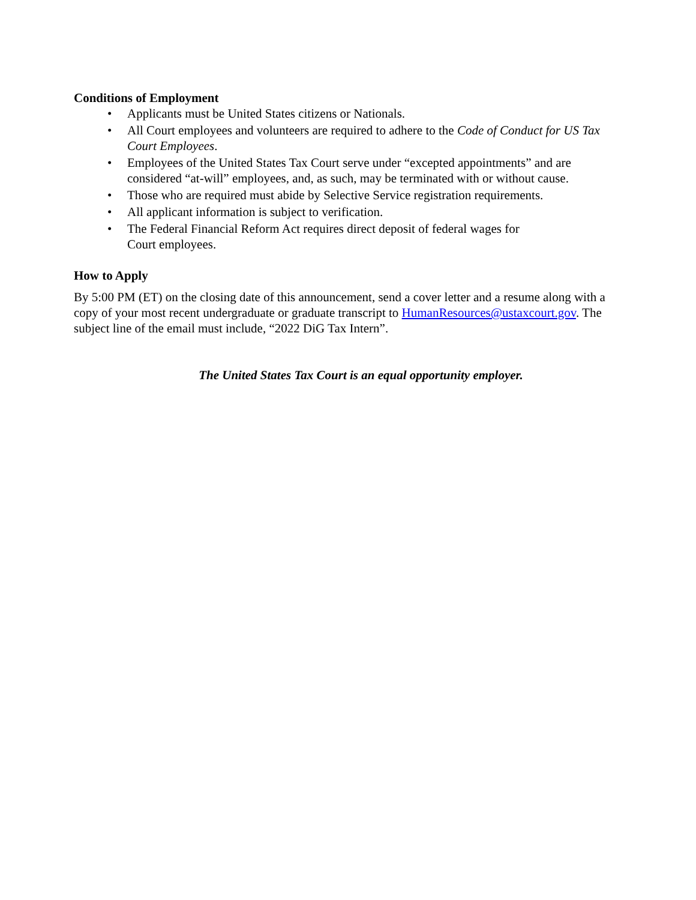Conditions of Employment
• Applicants must be United States citizens or Nationals.
• All Court employees and volunteers are required to adhere to the Code of Conduct for US Tax Court Employees.
• Employees of the United States Tax Court serve under “excepted appointments” and are considered “at-will” employees, and, as such, may be terminated with or without cause.
• Those who are required must abide by Selective Service registration requirements.
• All applicant information is subject to verification.
• The Federal Financial Reform Act requires direct deposit of federal wages for
Court employees.
How to Apply
By 5:00 PM (ET) on the closing date of this announcement, send a cover letter and a resume along with a copy of your most recent undergraduate or graduate transcript to HumanResources@ustaxcourt.gov. The subject line of the email must include, “2022 DiG Tax Intern”.
The United States Tax Court is an equal opportunity employer.